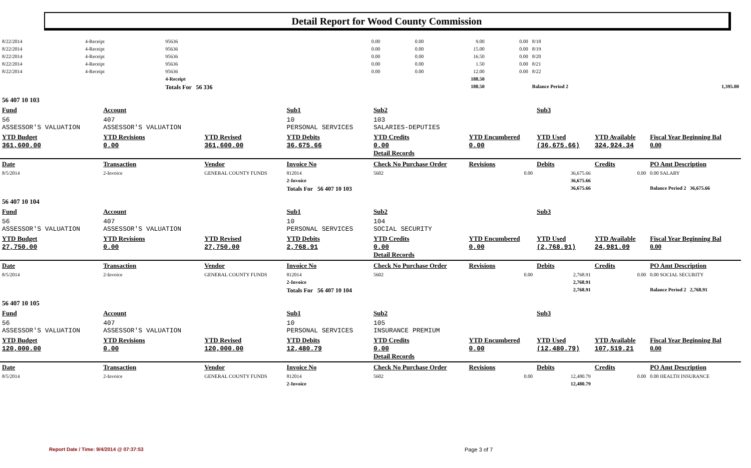Detail Report for Wood County Commission
| 8/22/2014 | 4-Receipt | 95636 | 0.00 | 0.00 | 9.00 | 0.00 | 8/18 | |
| 8/22/2014 | 4-Receipt | 95636 | 0.00 | 0.00 | 15.00 | 0.00 | 8/19 | |
| 8/22/2014 | 4-Receipt | 95636 | 0.00 | 0.00 | 16.50 | 0.00 | 8/20 | |
| 8/22/2014 | 4-Receipt | 95636 | 0.00 | 0.00 | 1.50 | 0.00 | 8/21 | |
| 8/22/2014 | 4-Receipt | 95636 | 0.00 | 0.00 | 12.00 | 0.00 | 8/22 | |
| | | 4-Receipt | | | 188.50 | | | |
| | | Totals For 56 336 | | | 188.50 | | Balance Period 2 | 1,395.00 |
| 56 407 10 103 | | | | | | | | |
| Fund | Account | | Sub1 | Sub2 | | Sub3 | | |
| 56 ASSESSOR'S VALUATION | 407 ASSESSOR'S VALUATION | | 10 PERSONAL SERVICES | 103 SALARIES-DEPUTIES | | | | |
| YTD Budget 361,600.00 | YTD Revisions 0.00 | YTD Revised 361,600.00 | YTD Debits 36,675.66 | YTD Credits 0.00 Detail Records | YTD Encumbered 0.00 | YTD Used (36,675.66) | YTD Available 324,924.34 | Fiscal Year Beginning Bal 0.00 |
| Date | Transaction | Vendor | Invoice No | Check No Purchase Order | Revisions | Debits | Credits | PO Amt Description |
| 8/5/2014 | 2-Invoice | GENERAL COUNTY FUNDS | 812014 | 5602 | 0.00 | 36,675.66 | 0.00 | 0.00 SALARY |
| | | | 2-Invoice | | | 36,675.66 | | |
| | | | Totals For 56 407 10 103 | | | 36,675.66 | | Balance Period 2 36,675.66 |
| 56 407 10 104 | | | | | | | | |
| Fund | Account | | Sub1 | Sub2 | | Sub3 | | |
| 56 ASSESSOR'S VALUATION | 407 ASSESSOR'S VALUATION | | 10 PERSONAL SERVICES | 104 SOCIAL SECURITY | | | | |
| YTD Budget 27,750.00 | YTD Revisions 0.00 | YTD Revised 27,750.00 | YTD Debits 2,768.91 | YTD Credits 0.00 Detail Records | YTD Encumbered 0.00 | YTD Used (2,768.91) | YTD Available 24,981.09 | Fiscal Year Beginning Bal 0.00 |
| Date | Transaction | Vendor | Invoice No | Check No Purchase Order | Revisions | Debits | Credits | PO Amt Description |
| 8/5/2014 | 2-Invoice | GENERAL COUNTY FUNDS | 812014 | 5602 | 0.00 | 2,768.91 | 0.00 | 0.00 SOCIAL SECURITY |
| | | | 2-Invoice | | | 2,768.91 | | |
| | | | Totals For 56 407 10 104 | | | 2,768.91 | | Balance Period 2 2,768.91 |
| 56 407 10 105 | | | | | | | | |
| Fund | Account | | Sub1 | Sub2 | | Sub3 | | |
| 56 ASSESSOR'S VALUATION | 407 ASSESSOR'S VALUATION | | 10 PERSONAL SERVICES | 105 INSURANCE PREMIUM | | | | |
| YTD Budget 120,000.00 | YTD Revisions 0.00 | YTD Revised 120,000.00 | YTD Debits 12,480.79 | YTD Credits 0.00 Detail Records | YTD Encumbered 0.00 | YTD Used (12,480.79) | YTD Available 107,519.21 | Fiscal Year Beginning Bal 0.00 |
| Date | Transaction | Vendor | Invoice No | Check No Purchase Order | Revisions | Debits | Credits | PO Amt Description |
| 8/5/2014 | 2-Invoice | GENERAL COUNTY FUNDS | 812014 | 5602 | 0.00 | 12,480.79 | 0.00 | 0.00 HEALTH INSURANCE |
| | | | 2-Invoice | | | 12,480.79 | | |
Report Date / Time: 9/4/2014 @ 07:37:53
Page 3 of 7